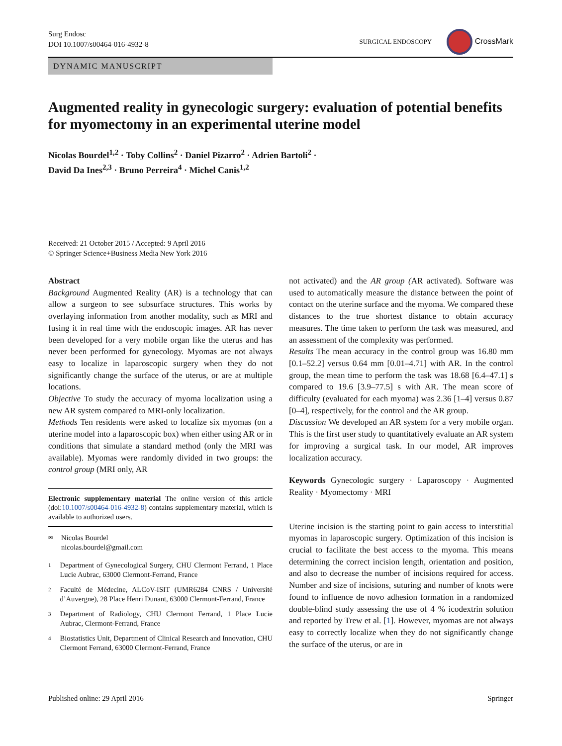Surg Endosc
DOI 10.1007/s00464-016-4932-8
SURGICAL ENDOSCOPY CrossMark
DYNAMIC MANUSCRIPT
Augmented reality in gynecologic surgery: evaluation of potential benefits for myomectomy in an experimental uterine model
Nicolas Bourdel<sup>1,2</sup> · Toby Collins<sup>2</sup> · Daniel Pizarro<sup>2</sup> · Adrien Bartoli<sup>2</sup> ·
David Da Ines<sup>2,3</sup> · Bruno Perreira<sup>4</sup> · Michel Canis<sup>1,2</sup>
Received: 21 October 2015 / Accepted: 9 April 2016
© Springer Science+Business Media New York 2016
Abstract
Background Augmented Reality (AR) is a technology that can allow a surgeon to see subsurface structures. This works by overlaying information from another modality, such as MRI and fusing it in real time with the endoscopic images. AR has never been developed for a very mobile organ like the uterus and has never been performed for gynecology. Myomas are not always easy to localize in laparoscopic surgery when they do not significantly change the surface of the uterus, or are at multiple locations.
Objective To study the accuracy of myoma localization using a new AR system compared to MRI-only localization.
Methods Ten residents were asked to localize six myomas (on a uterine model into a laparoscopic box) when either using AR or in conditions that simulate a standard method (only the MRI was available). Myomas were randomly divided in two groups: the control group (MRI only, AR
Electronic supplementary material The online version of this article (doi:10.1007/s00464-016-4932-8) contains supplementary material, which is available to authorized users.
✉ Nicolas Bourdel
nicolas.bourdel@gmail.com
1 Department of Gynecological Surgery, CHU Clermont Ferrand, 1 Place Lucie Aubrac, 63000 Clermont-Ferrand, France
2 Faculté de Médecine, ALCoV-ISIT (UMR6284 CNRS / Université d’Auvergne), 28 Place Henri Dunant, 63000 Clermont-Ferrand, France
3 Department of Radiology, CHU Clermont Ferrand, 1 Place Lucie Aubrac, Clermont-Ferrand, France
4 Biostatistics Unit, Department of Clinical Research and Innovation, CHU Clermont Ferrand, 63000 Clermont-Ferrand, France
not activated) and the AR group (AR activated). Software was used to automatically measure the distance between the point of contact on the uterine surface and the myoma. We compared these distances to the true shortest distance to obtain accuracy measures. The time taken to perform the task was measured, and an assessment of the complexity was performed.
Results The mean accuracy in the control group was 16.80 mm [0.1–52.2] versus 0.64 mm [0.01–4.71] with AR. In the control group, the mean time to perform the task was 18.68 [6.4–47.1] s compared to 19.6 [3.9–77.5] s with AR. The mean score of difficulty (evaluated for each myoma) was 2.36 [1–4] versus 0.87 [0–4], respectively, for the control and the AR group.
Discussion We developed an AR system for a very mobile organ. This is the first user study to quantitatively evaluate an AR system for improving a surgical task. In our model, AR improves localization accuracy.
Keywords Gynecologic surgery · Laparoscopy · Augmented Reality · Myomectomy · MRI
Uterine incision is the starting point to gain access to interstitial myomas in laparoscopic surgery. Optimization of this incision is crucial to facilitate the best access to the myoma. This means determining the correct incision length, orientation and position, and also to decrease the number of incisions required for access. Number and size of incisions, suturing and number of knots were found to influence de novo adhesion formation in a randomized double-blind study assessing the use of 4 % icodextrin solution and reported by Trew et al. [1]. However, myomas are not always easy to correctly localize when they do not significantly change the surface of the uterus, or are in
Published online: 29 April 2016 Springer